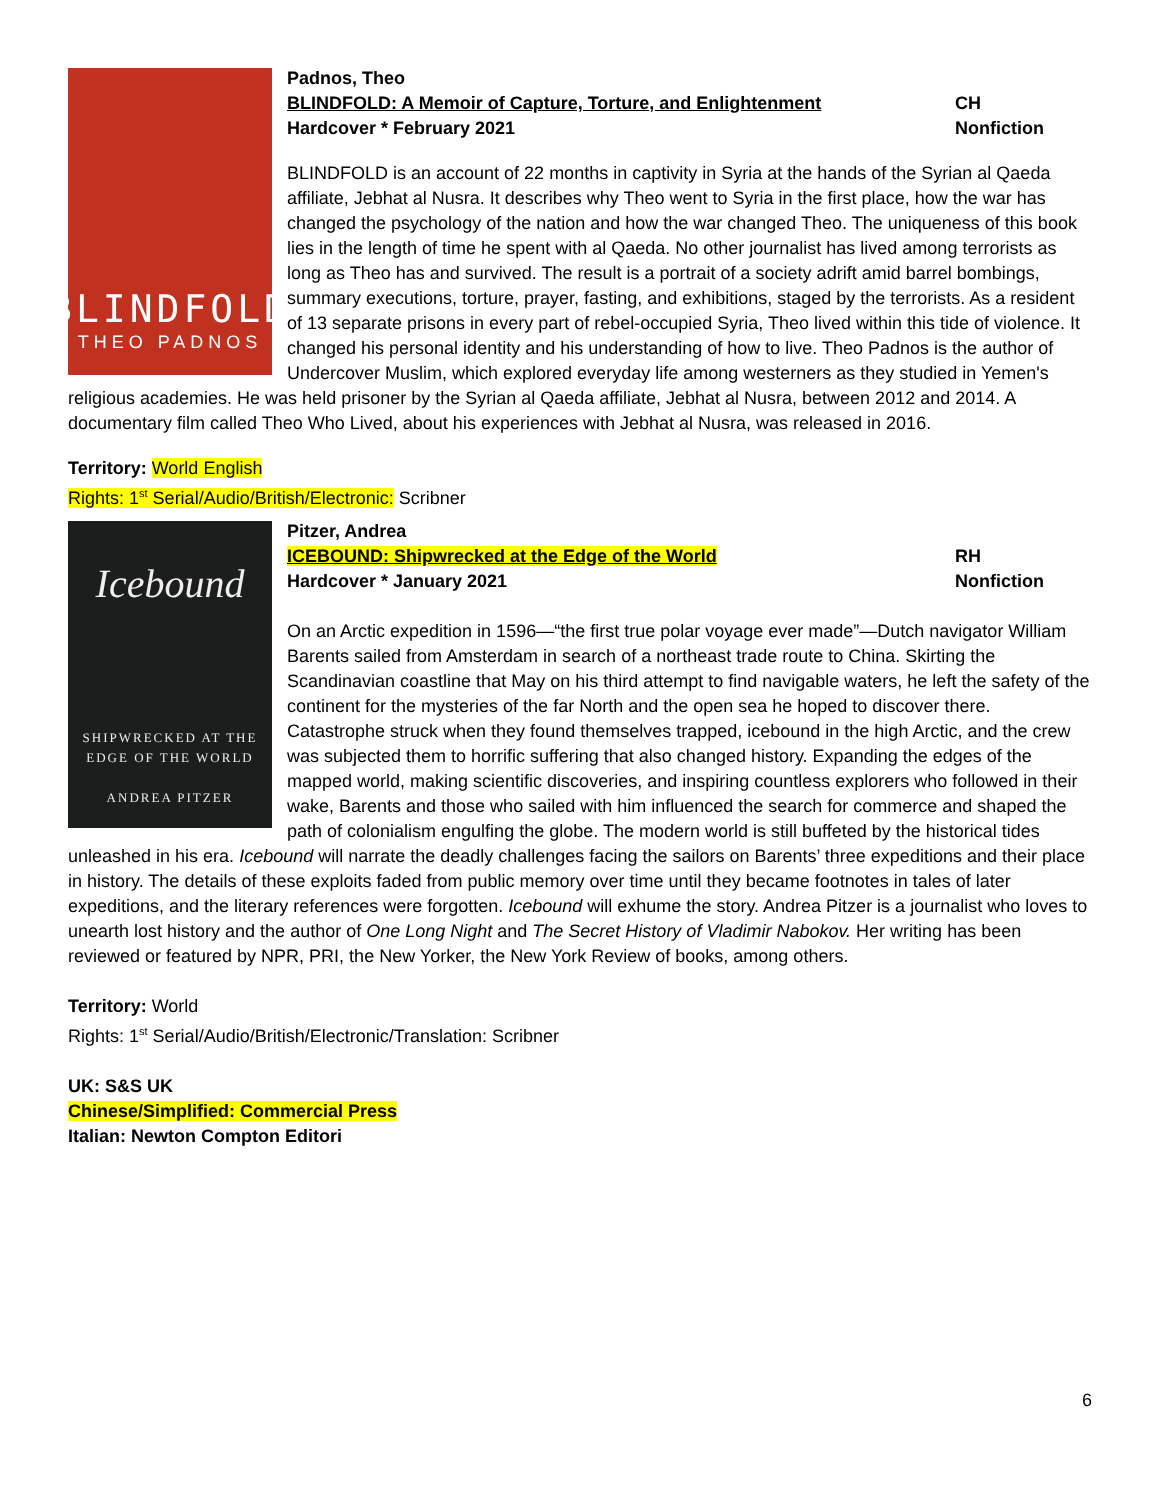BLINDFOLD
THEO PADNOS
Padnos, Theo
BLINDFOLD: A Memoir of Capture, Torture, and Enlightenment
CH
Hardcover * February 2021 Nonfiction
BLINDFOLD is an account of 22 months in captivity in Syria at the hands of the Syrian al Qaeda affiliate, Jebhat al Nusra. It describes why Theo went to Syria in the first place, how the war has changed the psychology of the nation and how the war changed Theo. The uniqueness of this book lies in the length of time he spent with al Qaeda. No other journalist has lived among terrorists as long as Theo has and survived. The result is a portrait of a society adrift amid barrel bombings, summary executions, torture, prayer, fasting, and exhibitions, staged by the terrorists. As a resident of 13 separate prisons in every part of rebel-occupied Syria, Theo lived within this tide of violence. It changed his personal identity and his understanding of how to live. Theo Padnos is the author of Undercover Muslim, which explored everyday life among westerners as they studied in Yemen's religious academies. He was held prisoner by the Syrian al Qaeda affiliate, Jebhat al Nusra, between 2012 and 2014. A documentary film called Theo Who Lived, about his experiences with Jebhat al Nusra, was released in 2016.
Territory: World English
Rights: 1<sup>st</sup> Serial/Audio/British/Electronic: Scribner
Icebound
SHIPWRECKED AT THE
EDGE OF THE WORLD
ANDREA PITZER
Pitzer, Andrea
ICEBOUND: Shipwrecked at the Edge of the World
RH
Hardcover * January 2021 Nonfiction
On an Arctic expedition in 1596—“the first true polar voyage ever made”—Dutch navigator William Barents sailed from Amsterdam in search of a northeast trade route to China. Skirting the Scandinavian coastline that May on his third attempt to find navigable waters, he left the safety of the continent for the mysteries of the far North and the open sea he hoped to discover there. Catastrophe struck when they found themselves trapped, icebound in the high Arctic, and the crew was subjected them to horrific suffering that also changed history. Expanding the edges of the mapped world, making scientific discoveries, and inspiring countless explorers who followed in their wake, Barents and those who sailed with him influenced the search for commerce and shaped the path of colonialism engulfing the globe. The modern world is still buffeted by the historical tides unleashed in his era. Icebound will narrate the deadly challenges facing the sailors on Barents’ three expeditions and their place in history. The details of these exploits faded from public memory over time until they became footnotes in tales of later expeditions, and the literary references were forgotten. Icebound will exhume the story. Andrea Pitzer is a journalist who loves to unearth lost history and the author of One Long Night and The Secret History of Vladimir Nabokov. Her writing has been reviewed or featured by NPR, PRI, the New Yorker, the New York Review of books, among others.
Territory: World
Rights: 1<sup>st</sup> Serial/Audio/British/Electronic/Translation: Scribner
UK: S&S UK
Chinese/Simplified: Commercial Press
Italian: Newton Compton Editori
6